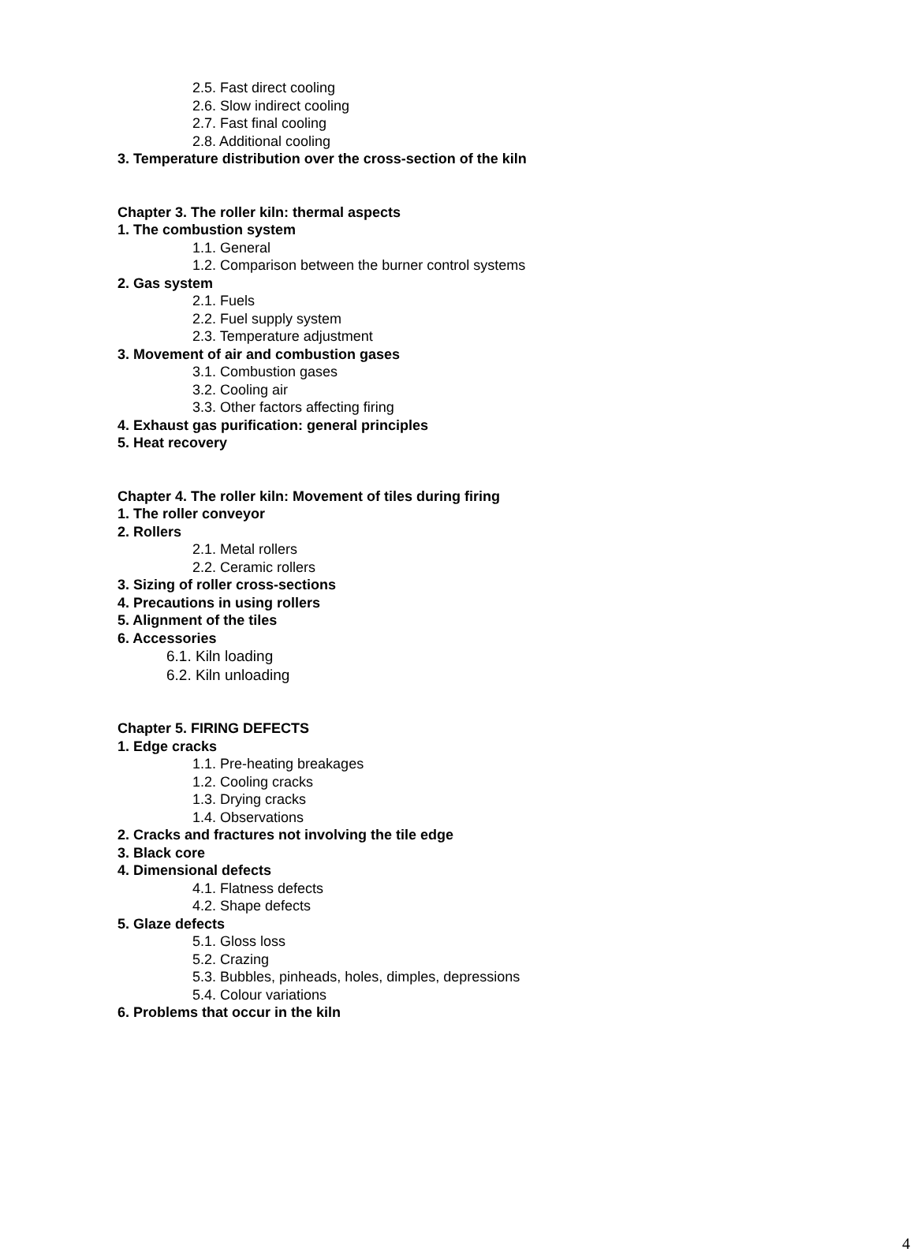2.5. Fast direct cooling
2.6. Slow indirect cooling
2.7. Fast final cooling
2.8. Additional cooling
3. Temperature distribution over the cross-section of the kiln
Chapter 3. The roller kiln: thermal aspects
1. The combustion system
1.1. General
1.2. Comparison between the burner control systems
2. Gas system
2.1. Fuels
2.2. Fuel supply system
2.3. Temperature adjustment
3. Movement of air and combustion gases
3.1. Combustion gases
3.2. Cooling air
3.3. Other factors affecting firing
4. Exhaust gas purification: general principles
5. Heat recovery
Chapter 4. The roller kiln: Movement of tiles during firing
1. The roller conveyor
2. Rollers
2.1. Metal rollers
2.2. Ceramic rollers
3. Sizing of roller cross-sections
4. Precautions in using rollers
5. Alignment of the tiles
6. Accessories
6.1. Kiln loading
6.2. Kiln unloading
Chapter 5. FIRING DEFECTS
1. Edge cracks
1.1. Pre-heating breakages
1.2. Cooling cracks
1.3. Drying cracks
1.4. Observations
2. Cracks and fractures not involving the tile edge
3. Black core
4. Dimensional defects
4.1. Flatness defects
4.2. Shape defects
5. Glaze defects
5.1. Gloss loss
5.2. Crazing
5.3. Bubbles, pinheads, holes, dimples, depressions
5.4. Colour variations
6. Problems that occur in the kiln
4